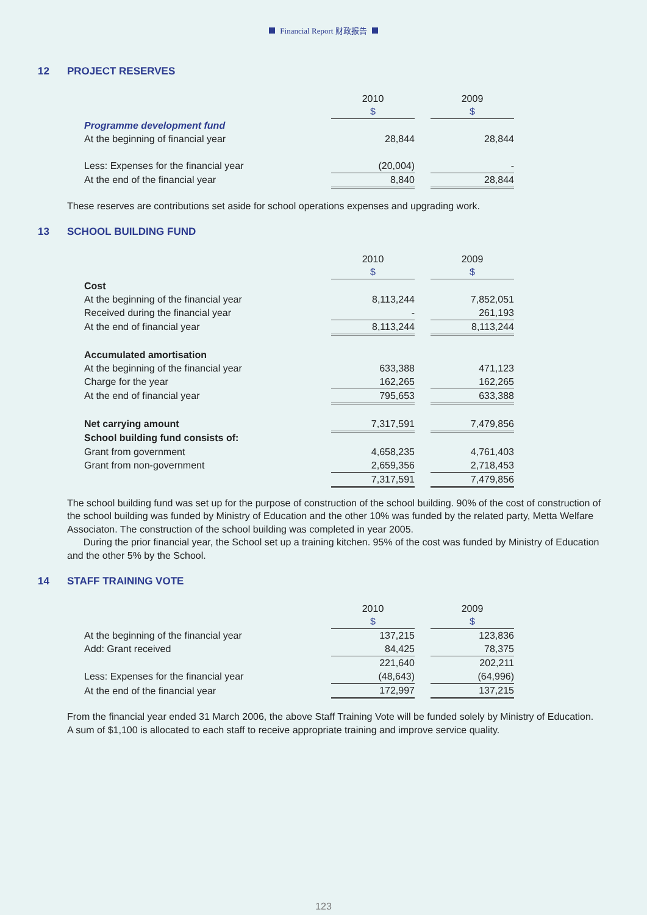Financial Report 财政报告
12 PROJECT RESERVES
| | 2010 | | 2009 |
| | $ | | $ |
| Programme development fund | | | |
| At the beginning of financial year | 28,844 | | 28,844 |
| Less: Expenses for the financial year | (20,004) | | - |
| At the end of the financial year | 8,840 | | 28,844 |
These reserves are contributions set aside for school operations expenses and upgrading work.
13 SCHOOL BUILDING FUND
| | 2010 | | 2009 |
| | $ | | $ |
| Cost | | | |
| At the beginning of the financial year | 8,113,244 | | 7,852,051 |
| Received during the financial year | - | | 261,193 |
| At the end of financial year | 8,113,244 | | 8,113,244 |
| Accumulated amortisation | | | |
| At the beginning of the financial year | 633,388 | | 471,123 |
| Charge for the year | 162,265 | | 162,265 |
| At the end of financial year | 795,653 | | 633,388 |
| Net carrying amount | 7,317,591 | | 7,479,856 |
| School building fund consists of: | | | |
| Grant from government | 4,658,235 | | 4,761,403 |
| Grant from non-government | 2,659,356 | | 2,718,453 |
| | 7,317,591 | | 7,479,856 |
The school building fund was set up for the purpose of construction of the school building. 90% of the cost of construction of the school building was funded by Ministry of Education and the other 10% was funded by the related party, Metta Welfare Associaton. The construction of the school building was completed in year 2005.
During the prior financial year, the School set up a training kitchen. 95% of the cost was funded by Ministry of Education and the other 5% by the School.
14 STAFF TRAINING VOTE
| | 2010 | | 2009 |
| | $ | | $ |
| At the beginning of the financial year | 137,215 | | 123,836 |
| Add: Grant received | 84,425 | | 78,375 |
| | 221,640 | | 202,211 |
| Less: Expenses for the financial year | (48,643) | | (64,996) |
| At the end of the financial year | 172,997 | | 137,215 |
From the financial year ended 31 March 2006, the above Staff Training Vote will be funded solely by Ministry of Education. A sum of $1,100 is allocated to each staff to receive appropriate training and improve service quality.
123